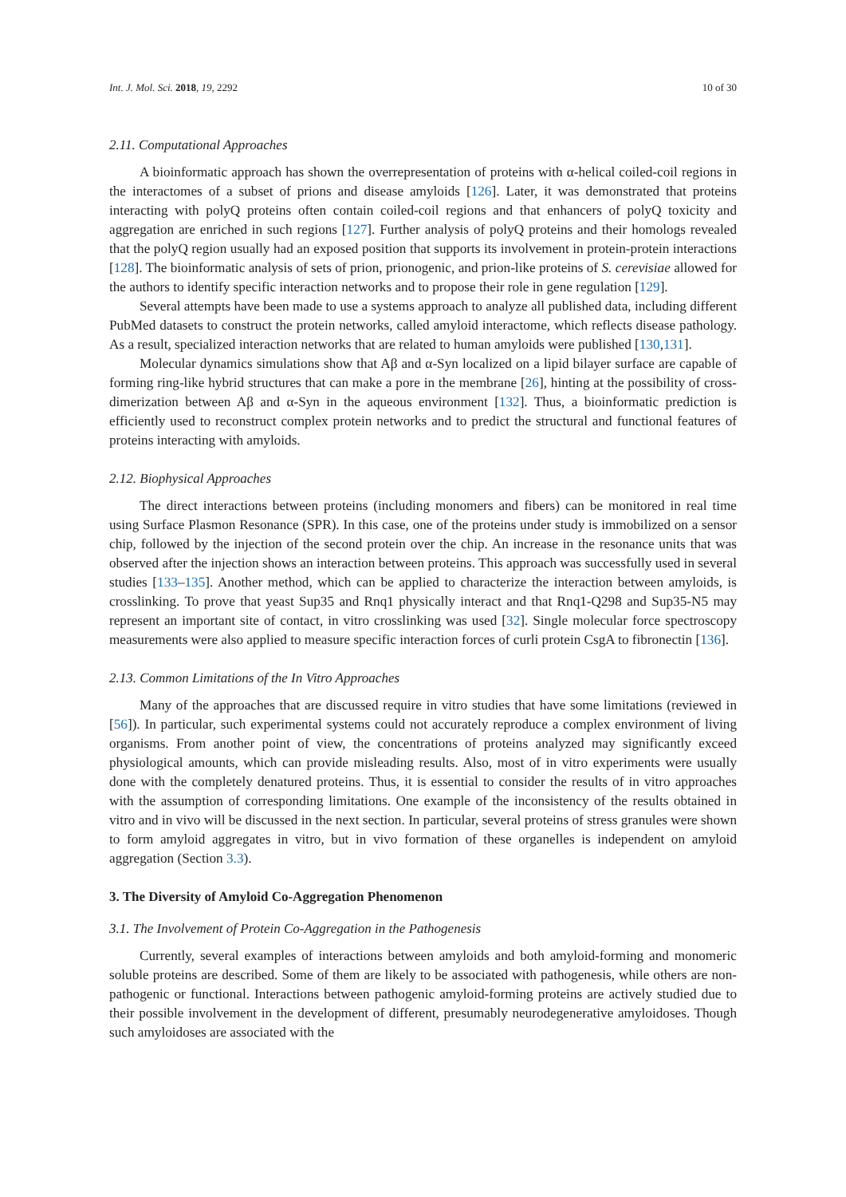Int. J. Mol. Sci. 2018, 19, 2292 10 of 30
2.11. Computational Approaches
A bioinformatic approach has shown the overrepresentation of proteins with α-helical coiled-coil regions in the interactomes of a subset of prions and disease amyloids [126]. Later, it was demonstrated that proteins interacting with polyQ proteins often contain coiled-coil regions and that enhancers of polyQ toxicity and aggregation are enriched in such regions [127]. Further analysis of polyQ proteins and their homologs revealed that the polyQ region usually had an exposed position that supports its involvement in protein-protein interactions [128]. The bioinformatic analysis of sets of prion, prionogenic, and prion-like proteins of S. cerevisiae allowed for the authors to identify specific interaction networks and to propose their role in gene regulation [129].
Several attempts have been made to use a systems approach to analyze all published data, including different PubMed datasets to construct the protein networks, called amyloid interactome, which reflects disease pathology. As a result, specialized interaction networks that are related to human amyloids were published [130,131].
Molecular dynamics simulations show that Aβ and α-Syn localized on a lipid bilayer surface are capable of forming ring-like hybrid structures that can make a pore in the membrane [26], hinting at the possibility of cross-dimerization between Aβ and α-Syn in the aqueous environment [132]. Thus, a bioinformatic prediction is efficiently used to reconstruct complex protein networks and to predict the structural and functional features of proteins interacting with amyloids.
2.12. Biophysical Approaches
The direct interactions between proteins (including monomers and fibers) can be monitored in real time using Surface Plasmon Resonance (SPR). In this case, one of the proteins under study is immobilized on a sensor chip, followed by the injection of the second protein over the chip. An increase in the resonance units that was observed after the injection shows an interaction between proteins. This approach was successfully used in several studies [133–135]. Another method, which can be applied to characterize the interaction between amyloids, is crosslinking. To prove that yeast Sup35 and Rnq1 physically interact and that Rnq1-Q298 and Sup35-N5 may represent an important site of contact, in vitro crosslinking was used [32]. Single molecular force spectroscopy measurements were also applied to measure specific interaction forces of curli protein CsgA to fibronectin [136].
2.13. Common Limitations of the In Vitro Approaches
Many of the approaches that are discussed require in vitro studies that have some limitations (reviewed in [56]). In particular, such experimental systems could not accurately reproduce a complex environment of living organisms. From another point of view, the concentrations of proteins analyzed may significantly exceed physiological amounts, which can provide misleading results. Also, most of in vitro experiments were usually done with the completely denatured proteins. Thus, it is essential to consider the results of in vitro approaches with the assumption of corresponding limitations. One example of the inconsistency of the results obtained in vitro and in vivo will be discussed in the next section. In particular, several proteins of stress granules were shown to form amyloid aggregates in vitro, but in vivo formation of these organelles is independent on amyloid aggregation (Section 3.3).
3. The Diversity of Amyloid Co-Aggregation Phenomenon
3.1. The Involvement of Protein Co-Aggregation in the Pathogenesis
Currently, several examples of interactions between amyloids and both amyloid-forming and monomeric soluble proteins are described. Some of them are likely to be associated with pathogenesis, while others are non-pathogenic or functional. Interactions between pathogenic amyloid-forming proteins are actively studied due to their possible involvement in the development of different, presumably neurodegenerative amyloidoses. Though such amyloidoses are associated with the